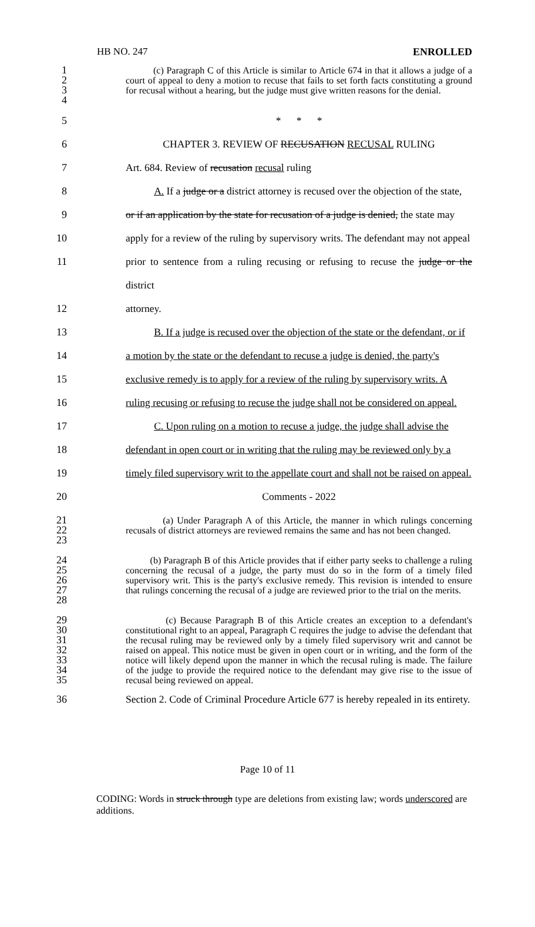HB NO. 247 ENROLLED
1
2
3
4
(c) Paragraph C of this Article is similar to Article 674 in that it allows a judge of a court of appeal to deny a motion to recuse that fails to set forth facts constituting a ground for recusal without a hearing, but the judge must give written reasons for the denial.
5
* * *
6
CHAPTER 3. REVIEW OF RECUSATION RECUSAL RULING
7
Art. 684. Review of recusation recusal ruling
8
A. If a judge or a district attorney is recused over the objection of the state,
9
or if an application by the state for recusation of a judge is denied, the state may
10
apply for a review of the ruling by supervisory writs. The defendant may not appeal
11
prior to sentence from a ruling recusing or refusing to recuse the judge or the district
12
attorney.
13
B. If a judge is recused over the objection of the state or the defendant, or if
14
a motion by the state or the defendant to recuse a judge is denied, the party's
15
exclusive remedy is to apply for a review of the ruling by supervisory writs. A
16
ruling recusing or refusing to recuse the judge shall not be considered on appeal.
17
C. Upon ruling on a motion to recuse a judge, the judge shall advise the
18
defendant in open court or in writing that the ruling may be reviewed only by a
19
timely filed supervisory writ to the appellate court and shall not be raised on appeal.
20
Comments - 2022
21
22
23
(a) Under Paragraph A of this Article, the manner in which rulings concerning recusals of district attorneys are reviewed remains the same and has not been changed.
24
25
26
27
28
(b) Paragraph B of this Article provides that if either party seeks to challenge a ruling concerning the recusal of a judge, the party must do so in the form of a timely filed supervisory writ. This is the party's exclusive remedy. This revision is intended to ensure that rulings concerning the recusal of a judge are reviewed prior to the trial on the merits.
29
30
31
32
33
34
35
(c) Because Paragraph B of this Article creates an exception to a defendant's constitutional right to an appeal, Paragraph C requires the judge to advise the defendant that the recusal ruling may be reviewed only by a timely filed supervisory writ and cannot be raised on appeal. This notice must be given in open court or in writing, and the form of the notice will likely depend upon the manner in which the recusal ruling is made. The failure of the judge to provide the required notice to the defendant may give rise to the issue of recusal being reviewed on appeal.
36
Section 2. Code of Criminal Procedure Article 677 is hereby repealed in its entirety.
Page 10 of 11
CODING: Words in struck through type are deletions from existing law; words underscored are additions.